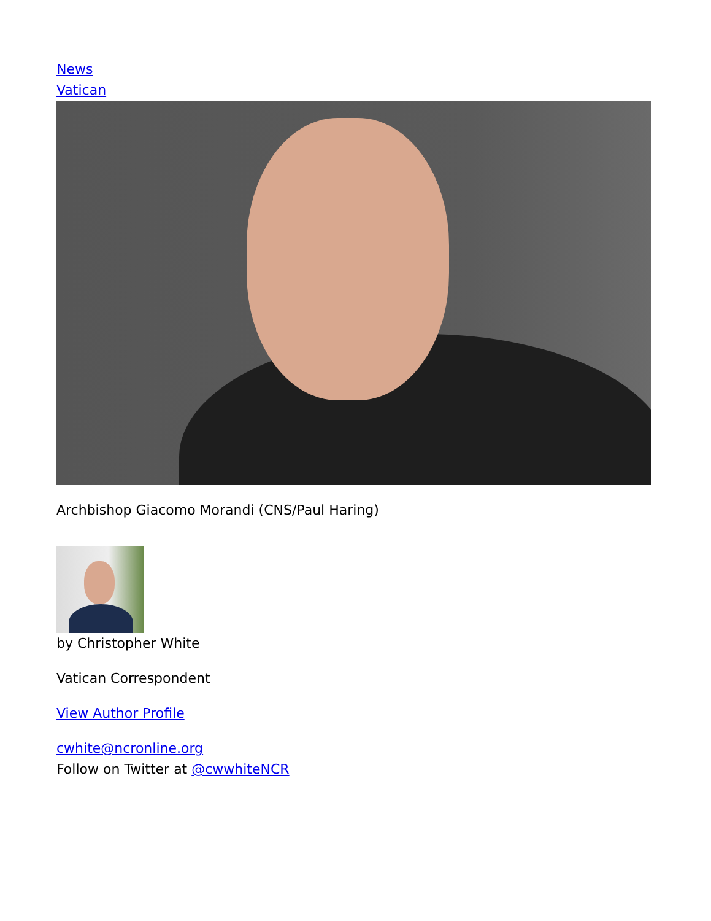News
Vatican
Archbishop Giacomo Morandi (CNS/Paul Haring)
by Christopher White
Vatican Correspondent
View Author Profile
cwhite@ncronline.org
Follow on Twitter at @cwwhiteNCR